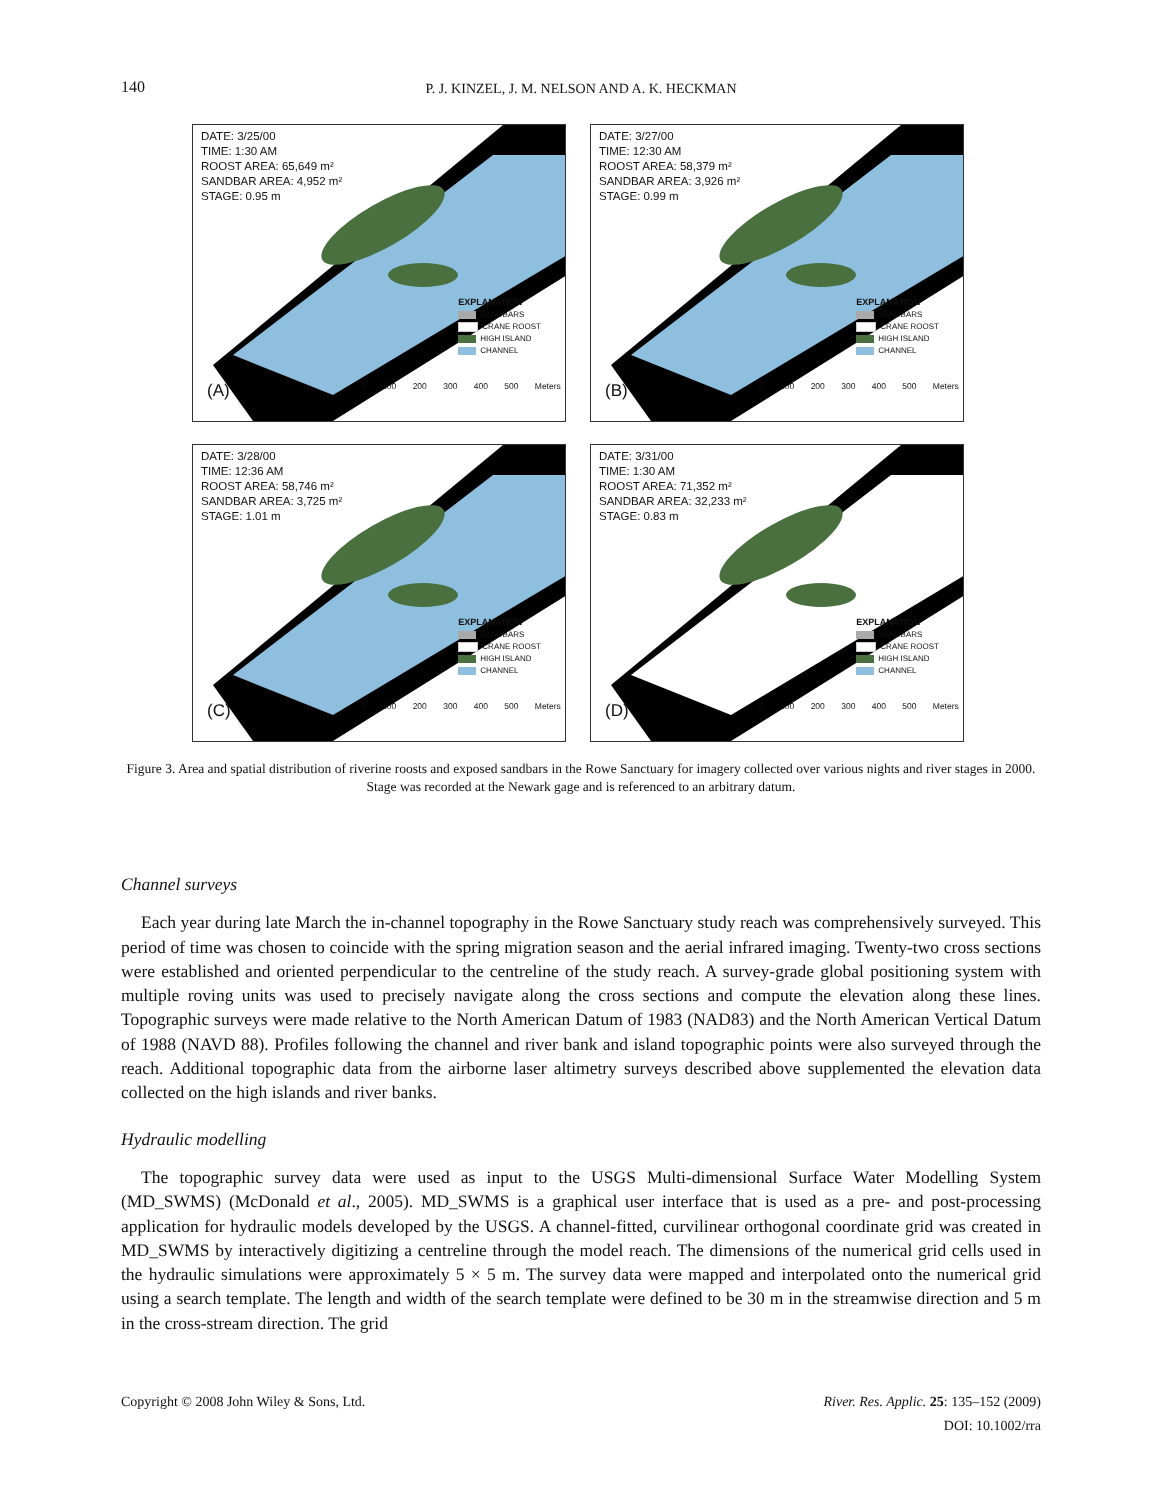140 P. J. KINZEL, J. M. NELSON AND A. K. HECKMAN
DATE: 3/25/00
TIME: 1:30 AM
ROOST AREA: 65,649 m²
SANDBAR AREA: 4,952 m²
STAGE: 0.95 m
EXPLANATION
SANDBARS
CRANE ROOST
HIGH ISLAND
CHANNEL
0 100 200 300 400 500 Meters
(A)
DATE: 3/27/00
TIME: 12:30 AM
ROOST AREA: 58,379 m²
SANDBAR AREA: 3,926 m²
STAGE: 0.99 m
EXPLANATION
SANDBARS
CRANE ROOST
HIGH ISLAND
CHANNEL
0 100 200 300 400 500 Meters
(B)
DATE: 3/28/00
TIME: 12:36 AM
ROOST AREA: 58,746 m²
SANDBAR AREA: 3,725 m²
STAGE: 1.01 m
EXPLANATION
SANDBARS
CRANE ROOST
HIGH ISLAND
CHANNEL
0 100 200 300 400 500 Meters
(C)
DATE: 3/31/00
TIME: 1:30 AM
ROOST AREA: 71,352 m²
SANDBAR AREA: 32,233 m²
STAGE: 0.83 m
EXPLANATION
SANDBARS
CRANE ROOST
HIGH ISLAND
CHANNEL
0 100 200 300 400 500 Meters
(D)
Figure 3. Area and spatial distribution of riverine roosts and exposed sandbars in the Rowe Sanctuary for imagery collected over various nights and river stages in 2000. Stage was recorded at the Newark gage and is referenced to an arbitrary datum.
Channel surveys
Each year during late March the in-channel topography in the Rowe Sanctuary study reach was comprehensively surveyed. This period of time was chosen to coincide with the spring migration season and the aerial infrared imaging. Twenty-two cross sections were established and oriented perpendicular to the centreline of the study reach. A survey-grade global positioning system with multiple roving units was used to precisely navigate along the cross sections and compute the elevation along these lines. Topographic surveys were made relative to the North American Datum of 1983 (NAD83) and the North American Vertical Datum of 1988 (NAVD 88). Profiles following the channel and river bank and island topographic points were also surveyed through the reach. Additional topographic data from the airborne laser altimetry surveys described above supplemented the elevation data collected on the high islands and river banks.
Hydraulic modelling
The topographic survey data were used as input to the USGS Multi-dimensional Surface Water Modelling System (MD_SWMS) (McDonald et al., 2005). MD_SWMS is a graphical user interface that is used as a pre- and post-processing application for hydraulic models developed by the USGS. A channel-fitted, curvilinear orthogonal coordinate grid was created in MD_SWMS by interactively digitizing a centreline through the model reach. The dimensions of the numerical grid cells used in the hydraulic simulations were approximately 5 × 5 m. The survey data were mapped and interpolated onto the numerical grid using a search template. The length and width of the search template were defined to be 30 m in the streamwise direction and 5 m in the cross-stream direction. The grid
Copyright © 2008 John Wiley & Sons, Ltd. River. Res. Applic. 25: 135–152 (2009)
DOI: 10.1002/rra